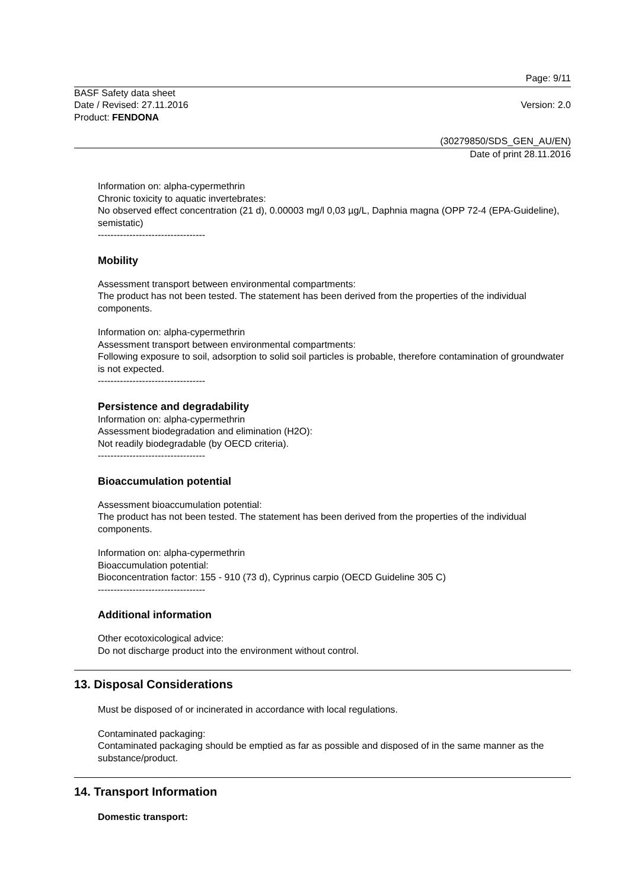Page: 9/11
BASF Safety data sheet
Date / Revised: 27.11.2016 Version: 2.0
Product: FENDONA
(30279850/SDS_GEN_AU/EN)
Date of print 28.11.2016
Information on: alpha-cypermethrin
Chronic toxicity to aquatic invertebrates:
No observed effect concentration (21 d), 0.00003 mg/l 0,03 µg/L, Daphnia magna (OPP 72-4 (EPA-Guideline), semistatic)
----------------------------------
Mobility
Assessment transport between environmental compartments:
The product has not been tested. The statement has been derived from the properties of the individual components.
Information on: alpha-cypermethrin
Assessment transport between environmental compartments:
Following exposure to soil, adsorption to solid soil particles is probable, therefore contamination of groundwater is not expected.
----------------------------------
Persistence and degradability
Information on: alpha-cypermethrin
Assessment biodegradation and elimination (H2O):
Not readily biodegradable (by OECD criteria).
----------------------------------
Bioaccumulation potential
Assessment bioaccumulation potential:
The product has not been tested. The statement has been derived from the properties of the individual components.
Information on: alpha-cypermethrin
Bioaccumulation potential:
Bioconcentration factor: 155 - 910 (73 d), Cyprinus carpio (OECD Guideline 305 C)
----------------------------------
Additional information
Other ecotoxicological advice:
Do not discharge product into the environment without control.
13. Disposal Considerations
Must be disposed of or incinerated in accordance with local regulations.
Contaminated packaging:
Contaminated packaging should be emptied as far as possible and disposed of in the same manner as the substance/product.
14. Transport Information
Domestic transport: